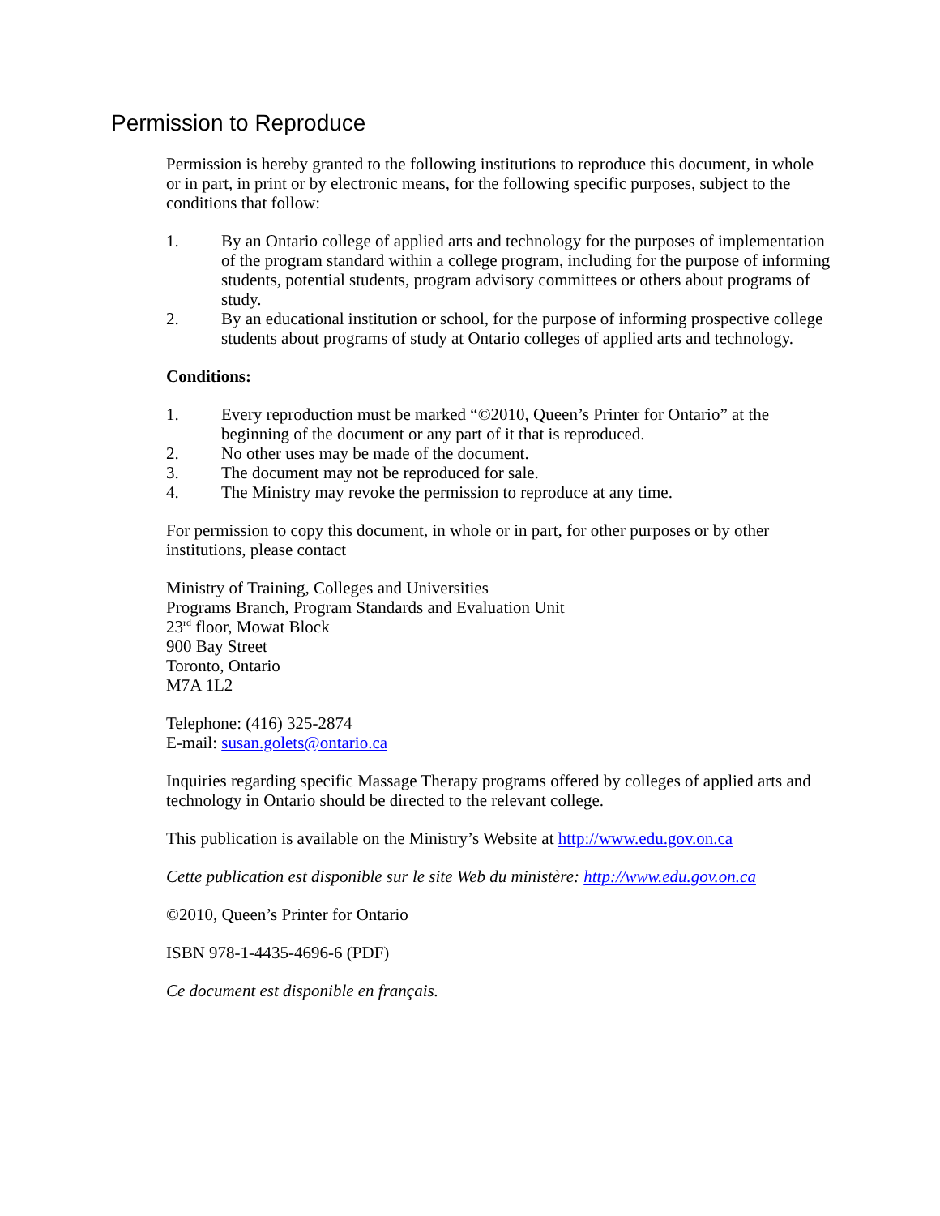Permission to Reproduce
Permission is hereby granted to the following institutions to reproduce this document, in whole or in part, in print or by electronic means, for the following specific purposes, subject to the conditions that follow:
1. By an Ontario college of applied arts and technology for the purposes of implementation of the program standard within a college program, including for the purpose of informing students, potential students, program advisory committees or others about programs of study.
2. By an educational institution or school, for the purpose of informing prospective college students about programs of study at Ontario colleges of applied arts and technology.
Conditions:
1. Every reproduction must be marked “©2010, Queen’s Printer for Ontario” at the beginning of the document or any part of it that is reproduced.
2. No other uses may be made of the document.
3. The document may not be reproduced for sale.
4. The Ministry may revoke the permission to reproduce at any time.
For permission to copy this document, in whole or in part, for other purposes or by other institutions, please contact
Ministry of Training, Colleges and Universities
Programs Branch, Program Standards and Evaluation Unit
23<sup>rd</sup> floor, Mowat Block
900 Bay Street
Toronto, Ontario
M7A 1L2
Telephone: (416) 325-2874
E-mail: susan.golets@ontario.ca
Inquiries regarding specific Massage Therapy programs offered by colleges of applied arts and technology in Ontario should be directed to the relevant college.
This publication is available on the Ministry’s Website at http://www.edu.gov.on.ca
Cette publication est disponible sur le site Web du ministère: http://www.edu.gov.on.ca
©2010, Queen’s Printer for Ontario
ISBN 978-1-4435-4696-6 (PDF)
Ce document est disponible en français.